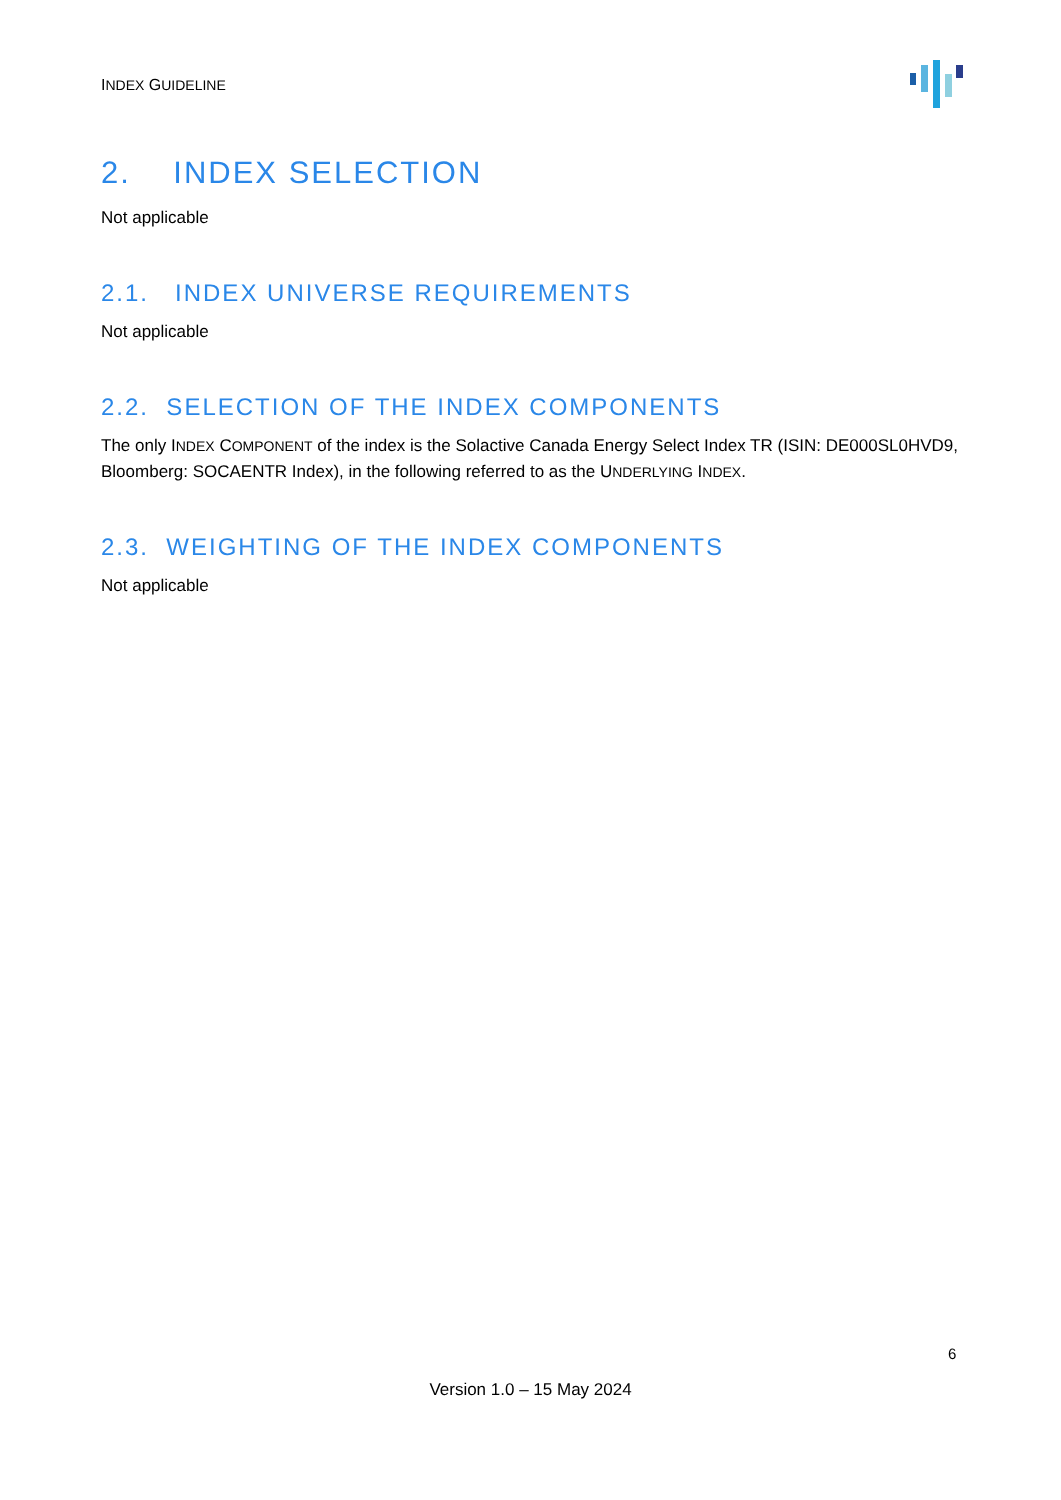INDEX GUIDELINE
2. INDEX SELECTION
Not applicable
2.1. INDEX UNIVERSE REQUIREMENTS
Not applicable
2.2. SELECTION OF THE INDEX COMPONENTS
The only INDEX COMPONENT of the index is the Solactive Canada Energy Select Index TR (ISIN: DE000SL0HVD9, Bloomberg: SOCAENTR Index), in the following referred to as the UNDERLYING INDEX.
2.3. WEIGHTING OF THE INDEX COMPONENTS
Not applicable
6
Version 1.0 – 15 May 2024